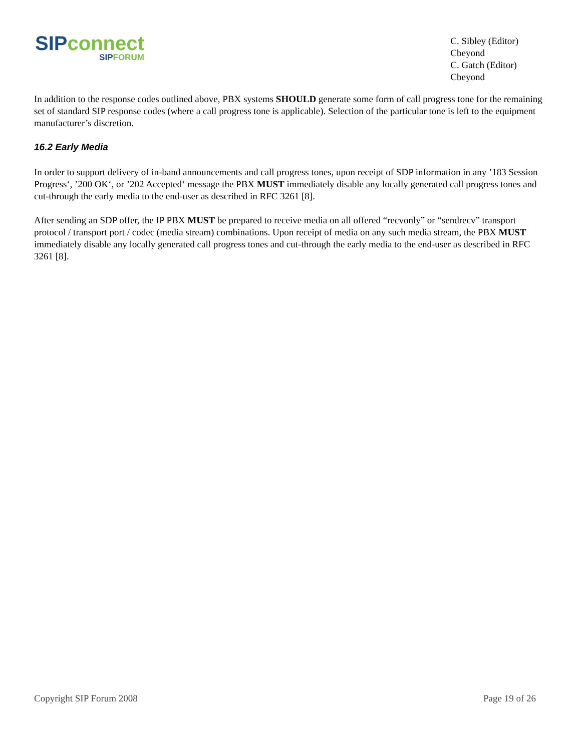SIP connect
SIPFORUM
C. Sibley (Editor)
Cbeyond
C. Gatch (Editor)
Cbeyond
In addition to the response codes outlined above, PBX systems SHOULD generate some form of call progress tone for the remaining set of standard SIP response codes (where a call progress tone is applicable). Selection of the particular tone is left to the equipment manufacturer’s discretion.
16.2 Early Media
In order to support delivery of in-band announcements and call progress tones, upon receipt of SDP information in any ’183 Session Progress‘, ’200 OK‘, or ’202 Accepted‘ message the PBX MUST immediately disable any locally generated call progress tones and cut-through the early media to the end-user as described in RFC 3261 [8].
After sending an SDP offer, the IP PBX MUST be prepared to receive media on all offered “recvonly” or “sendrecv” transport protocol / transport port / codec (media stream) combinations. Upon receipt of media on any such media stream, the PBX MUST immediately disable any locally generated call progress tones and cut-through the early media to the end-user as described in RFC 3261 [8].
Copyright SIP Forum 2008 Page 19 of 26